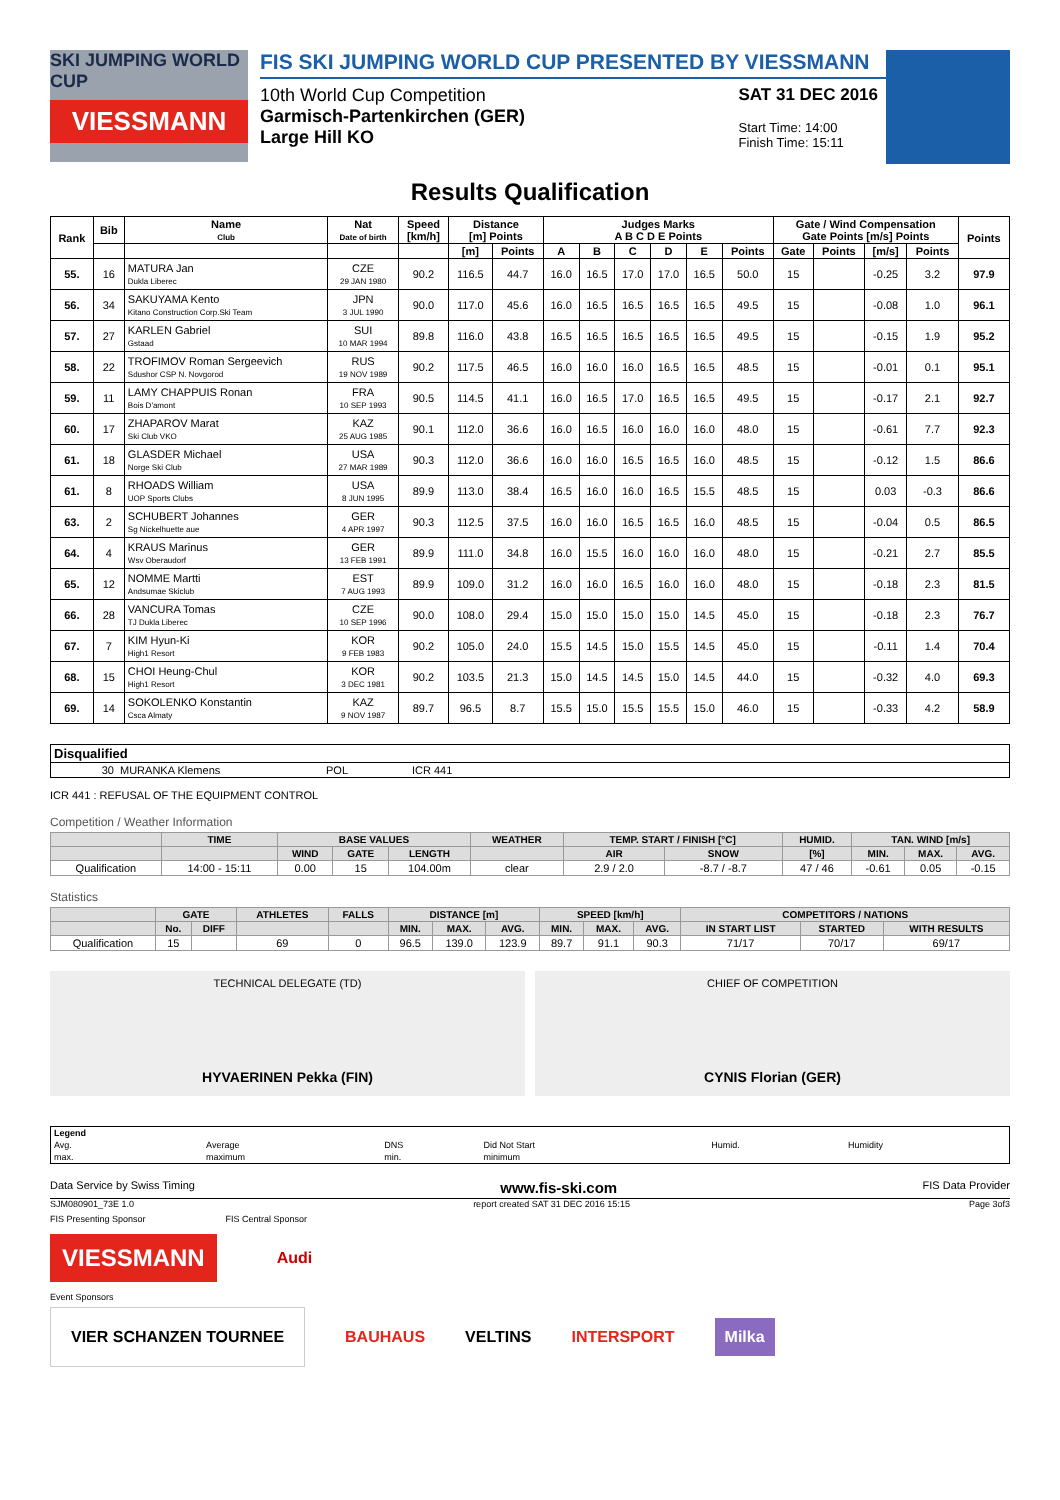SKI JUMPING WORLD CUP
VIESSMANN
FIS SKI JUMPING WORLD CUP PRESENTED BY VIESSMANN
10th World Cup Competition
Garmisch-Partenkirchen (GER)
Large Hill KO
SAT 31 DEC 2016
Start Time: 14:00
Finish Time: 15:11
Results Qualification
| Rank | Bib | Name Club | Nat Date of birth | Speed [km/h] | Distance [m] Points | | Judges Marks A B C D E Points | | | | | | Gate / Wind Compensation Gate Points [m/s] Points | | | | Points |
| --- | --- | --- | --- | --- | --- | --- | --- | --- | --- | --- | --- | --- | --- | --- | --- | --- | --- |
| | | | | | [m] | Points | A | B | C | D | E | Points | Gate | Points | [m/s] | Points | |
| 55. | 16 | MATURA Jan Dukla Liberec | CZE 29 JAN 1980 | 90.2 | 116.5 | 44.7 | 16.0 | 16.5 | 17.0 | 17.0 | 16.5 | 50.0 | 15 | | -0.25 | 3.2 | 97.9 |
| 56. | 34 | SAKUYAMA Kento Kitano Construction Corp.Ski Team | JPN 3 JUL 1990 | 90.0 | 117.0 | 45.6 | 16.0 | 16.5 | 16.5 | 16.5 | 16.5 | 49.5 | 15 | | -0.08 | 1.0 | 96.1 |
| 57. | 27 | KARLEN Gabriel Gstaad | SUI 10 MAR 1994 | 89.8 | 116.0 | 43.8 | 16.5 | 16.5 | 16.5 | 16.5 | 16.5 | 49.5 | 15 | | -0.15 | 1.9 | 95.2 |
| 58. | 22 | TROFIMOV Roman Sergeevich Sdushor CSP N. Novgorod | RUS 19 NOV 1989 | 90.2 | 117.5 | 46.5 | 16.0 | 16.0 | 16.0 | 16.5 | 16.5 | 48.5 | 15 | | -0.01 | 0.1 | 95.1 |
| 59. | 11 | LAMY CHAPPUIS Ronan Bois D'amont | FRA 10 SEP 1993 | 90.5 | 114.5 | 41.1 | 16.0 | 16.5 | 17.0 | 16.5 | 16.5 | 49.5 | 15 | | -0.17 | 2.1 | 92.7 |
| 60. | 17 | ZHAPAROV Marat Ski Club VKO | KAZ 25 AUG 1985 | 90.1 | 112.0 | 36.6 | 16.0 | 16.5 | 16.0 | 16.0 | 16.0 | 48.0 | 15 | | -0.61 | 7.7 | 92.3 |
| 61. | 18 | GLASDER Michael Norge Ski Club | USA 27 MAR 1989 | 90.3 | 112.0 | 36.6 | 16.0 | 16.0 | 16.5 | 16.5 | 16.0 | 48.5 | 15 | | -0.12 | 1.5 | 86.6 |
| 61. | 8 | RHOADS William UOP Sports Clubs | USA 8 JUN 1995 | 89.9 | 113.0 | 38.4 | 16.5 | 16.0 | 16.0 | 16.5 | 15.5 | 48.5 | 15 | | 0.03 | -0.3 | 86.6 |
| 63. | 2 | SCHUBERT Johannes Sg Nickelhuette aue | GER 4 APR 1997 | 90.3 | 112.5 | 37.5 | 16.0 | 16.0 | 16.5 | 16.5 | 16.0 | 48.5 | 15 | | -0.04 | 0.5 | 86.5 |
| 64. | 4 | KRAUS Marinus Wsv Oberaudorf | GER 13 FEB 1991 | 89.9 | 111.0 | 34.8 | 16.0 | 15.5 | 16.0 | 16.0 | 16.0 | 48.0 | 15 | | -0.21 | 2.7 | 85.5 |
| 65. | 12 | NOMME Martti Andsumae Skiclub | EST 7 AUG 1993 | 89.9 | 109.0 | 31.2 | 16.0 | 16.0 | 16.5 | 16.0 | 16.0 | 48.0 | 15 | | -0.18 | 2.3 | 81.5 |
| 66. | 28 | VANCURA Tomas TJ Dukla Liberec | CZE 10 SEP 1996 | 90.0 | 108.0 | 29.4 | 15.0 | 15.0 | 15.0 | 15.0 | 14.5 | 45.0 | 15 | | -0.18 | 2.3 | 76.7 |
| 67. | 7 | KIM Hyun-Ki High1 Resort | KOR 9 FEB 1983 | 90.2 | 105.0 | 24.0 | 15.5 | 14.5 | 15.0 | 15.5 | 14.5 | 45.0 | 15 | | -0.11 | 1.4 | 70.4 |
| 68. | 15 | CHOI Heung-Chul High1 Resort | KOR 3 DEC 1981 | 90.2 | 103.5 | 21.3 | 15.0 | 14.5 | 14.5 | 15.0 | 14.5 | 44.0 | 15 | | -0.32 | 4.0 | 69.3 |
| 69. | 14 | SOKOLENKO Konstantin Csca Almaty | KAZ 9 NOV 1987 | 89.7 | 96.5 | 8.7 | 15.5 | 15.0 | 15.5 | 15.5 | 15.0 | 46.0 | 15 | | -0.33 | 4.2 | 58.9 |
| Disqualified | | | |
| 30 | MURANKA Klemens | POL | ICR 441 |
ICR 441 : REFUSAL OF THE EQUIPMENT CONTROL
Competition / Weather Information
| | TIME | BASE VALUES | | | WEATHER | TEMP. START / FINISH [°C] | | HUMID. | TAN. WIND [m/s] | | |
| --- | --- | --- | --- | --- | --- | --- | --- | --- | --- | --- | --- |
| | | WIND | GATE | LENGTH | | AIR | SNOW | [%] | MIN. | MAX. | AVG. |
| Qualification | 14:00 - 15:11 | 0.00 | 15 | 104.00m | clear | 2.9 / 2.0 | -8.7 / -8.7 | 47 / 46 | -0.61 | 0.05 | -0.15 |
Statistics
| | GATE | | ATHLETES | FALLS | DISTANCE [m] | | | SPEED [km/h] | | | COMPETITORS / NATIONS | | |
| --- | --- | --- | --- | --- | --- | --- | --- | --- | --- | --- | --- | --- | --- |
| | No. | DIFF | | | MIN. | MAX. | AVG. | MIN. | MAX. | AVG. | IN START LIST | STARTED | WITH RESULTS |
| Qualification | 15 | | 69 | 0 | 96.5 | 139.0 | 123.9 | 89.7 | 91.1 | 90.3 | 71/17 | 70/17 | 69/17 |
TECHNICAL DELEGATE (TD)
HYVAERINEN Pekka (FIN)
CHIEF OF COMPETITION
CYNIS Florian (GER)
| Legend | | | | | |
| Avg. | Average | DNS | Did Not Start | Humid. | Humidity |
| max. | maximum | min. | minimum | | |
Data Service by Swiss Timing www.fis-ski.com FIS Data Provider
SJM080901_73E 1.0 report created SAT 31 DEC 2016 15:15 Page 3of3
FIS Presenting Sponsor FIS Central Sponsor
VIESSMANN
Audi
Event Sponsors
VIER SCHANZEN TOURNEE BAUHAUS VELTINS INTERSPORT Milka